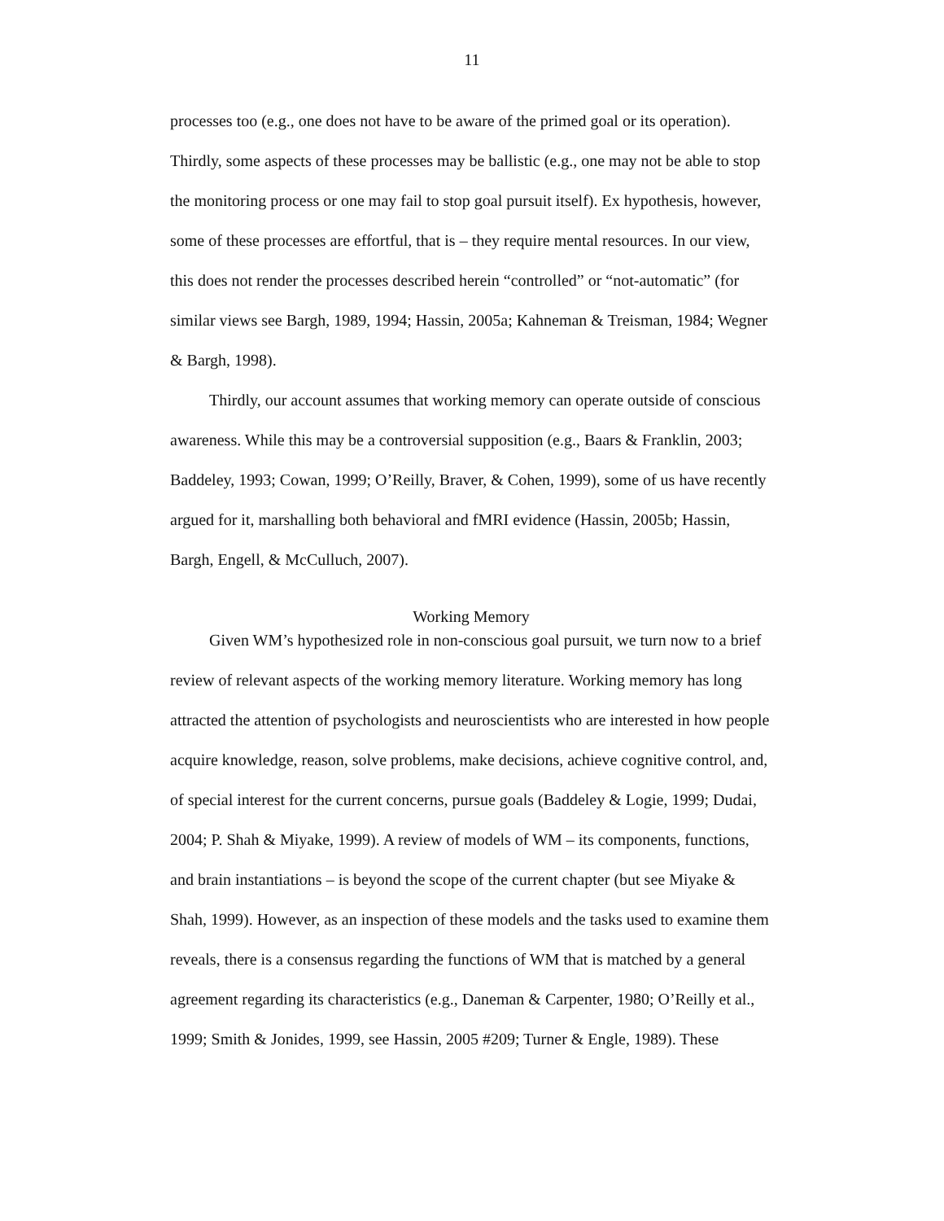11
processes too (e.g., one does not have to be aware of the primed goal or its operation). Thirdly, some aspects of these processes may be ballistic (e.g., one may not be able to stop the monitoring process or one may fail to stop goal pursuit itself). Ex hypothesis, however, some of these processes are effortful, that is – they require mental resources. In our view, this does not render the processes described herein “controlled” or “not-automatic” (for similar views see Bargh, 1989, 1994; Hassin, 2005a; Kahneman & Treisman, 1984; Wegner & Bargh, 1998).
Thirdly, our account assumes that working memory can operate outside of conscious awareness. While this may be a controversial supposition (e.g., Baars & Franklin, 2003; Baddeley, 1993; Cowan, 1999; O’Reilly, Braver, & Cohen, 1999), some of us have recently argued for it, marshalling both behavioral and fMRI evidence (Hassin, 2005b; Hassin, Bargh, Engell, & McCulluch, 2007).
Working Memory
Given WM’s hypothesized role in non-conscious goal pursuit, we turn now to a brief review of relevant aspects of the working memory literature. Working memory has long attracted the attention of psychologists and neuroscientists who are interested in how people acquire knowledge, reason, solve problems, make decisions, achieve cognitive control, and, of special interest for the current concerns, pursue goals (Baddeley & Logie, 1999; Dudai, 2004; P. Shah & Miyake, 1999). A review of models of WM – its components, functions, and brain instantiations – is beyond the scope of the current chapter (but see Miyake & Shah, 1999). However, as an inspection of these models and the tasks used to examine them reveals, there is a consensus regarding the functions of WM that is matched by a general agreement regarding its characteristics (e.g., Daneman & Carpenter, 1980; O’Reilly et al., 1999; Smith & Jonides, 1999, see Hassin, 2005 #209; Turner & Engle, 1989). These